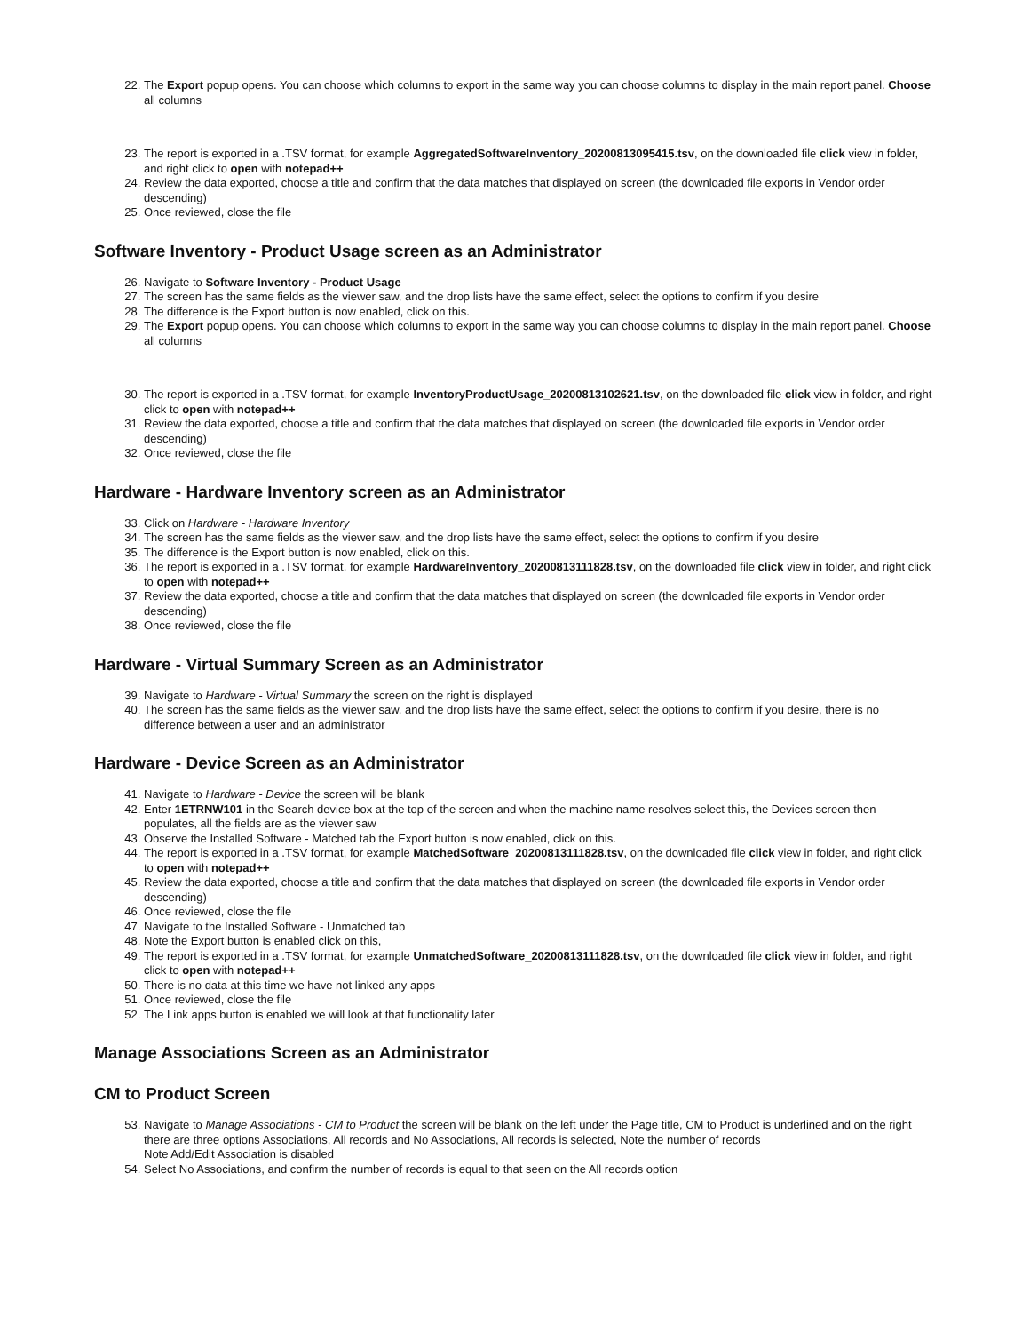22. The Export popup opens. You can choose which columns to export in the same way you can choose columns to display in the main report panel. Choose all columns
23. The report is exported in a .TSV format, for example AggregatedSoftwareInventory_20200813095415.tsv, on the downloaded file click view in folder, and right click to open with notepad++
24. Review the data exported, choose a title and confirm that the data matches that displayed on screen (the downloaded file exports in Vendor order descending)
25. Once reviewed, close the file
Software Inventory - Product Usage screen as an Administrator
26. Navigate to Software Inventory - Product Usage
27. The screen has the same fields as the viewer saw, and the drop lists have the same effect, select the options to confirm if you desire
28. The difference is the Export button is now enabled, click on this.
29. The Export popup opens. You can choose which columns to export in the same way you can choose columns to display in the main report panel. Choose all columns
30. The report is exported in a .TSV format, for example InventoryProductUsage_20200813102621.tsv, on the downloaded file click view in folder, and right click to open with notepad++
31. Review the data exported, choose a title and confirm that the data matches that displayed on screen (the downloaded file exports in Vendor order descending)
32. Once reviewed, close the file
Hardware - Hardware Inventory screen as an Administrator
33. Click on Hardware - Hardware Inventory
34. The screen has the same fields as the viewer saw, and the drop lists have the same effect, select the options to confirm if you desire
35. The difference is the Export button is now enabled, click on this.
36. The report is exported in a .TSV format, for example HardwareInventory_20200813111828.tsv, on the downloaded file click view in folder, and right click to open with notepad++
37. Review the data exported, choose a title and confirm that the data matches that displayed on screen (the downloaded file exports in Vendor order descending)
38. Once reviewed, close the file
Hardware - Virtual Summary Screen as an Administrator
39. Navigate to Hardware - Virtual Summary the screen on the right is displayed
40. The screen has the same fields as the viewer saw, and the drop lists have the same effect, select the options to confirm if you desire, there is no difference between a user and an administrator
Hardware - Device Screen as an Administrator
41. Navigate to Hardware - Device the screen will be blank
42. Enter 1ETRNW101 in the Search device box at the top of the screen and when the machine name resolves select this, the Devices screen then populates, all the fields are as the viewer saw
43. Observe the Installed Software - Matched tab the Export button is now enabled, click on this.
44. The report is exported in a .TSV format, for example MatchedSoftware_20200813111828.tsv, on the downloaded file click view in folder, and right click to open with notepad++
45. Review the data exported, choose a title and confirm that the data matches that displayed on screen (the downloaded file exports in Vendor order descending)
46. Once reviewed, close the file
47. Navigate to the Installed Software - Unmatched tab
48. Note the Export button is enabled click on this,
49. The report is exported in a .TSV format, for example UnmatchedSoftware_20200813111828.tsv, on the downloaded file click view in folder, and right click to open with notepad++
50. There is no data at this time we have not linked any apps
51. Once reviewed, close the file
52. The Link apps button is enabled we will look at that functionality later
Manage Associations Screen as an Administrator
CM to Product Screen
53. Navigate to Manage Associations - CM to Product the screen will be blank on the left under the Page title, CM to Product is underlined and on the right there are three options Associations, All records and No Associations, All records is selected, Note the number of records
Note Add/Edit Association is disabled
54. Select No Associations, and confirm the number of records is equal to that seen on the All records option